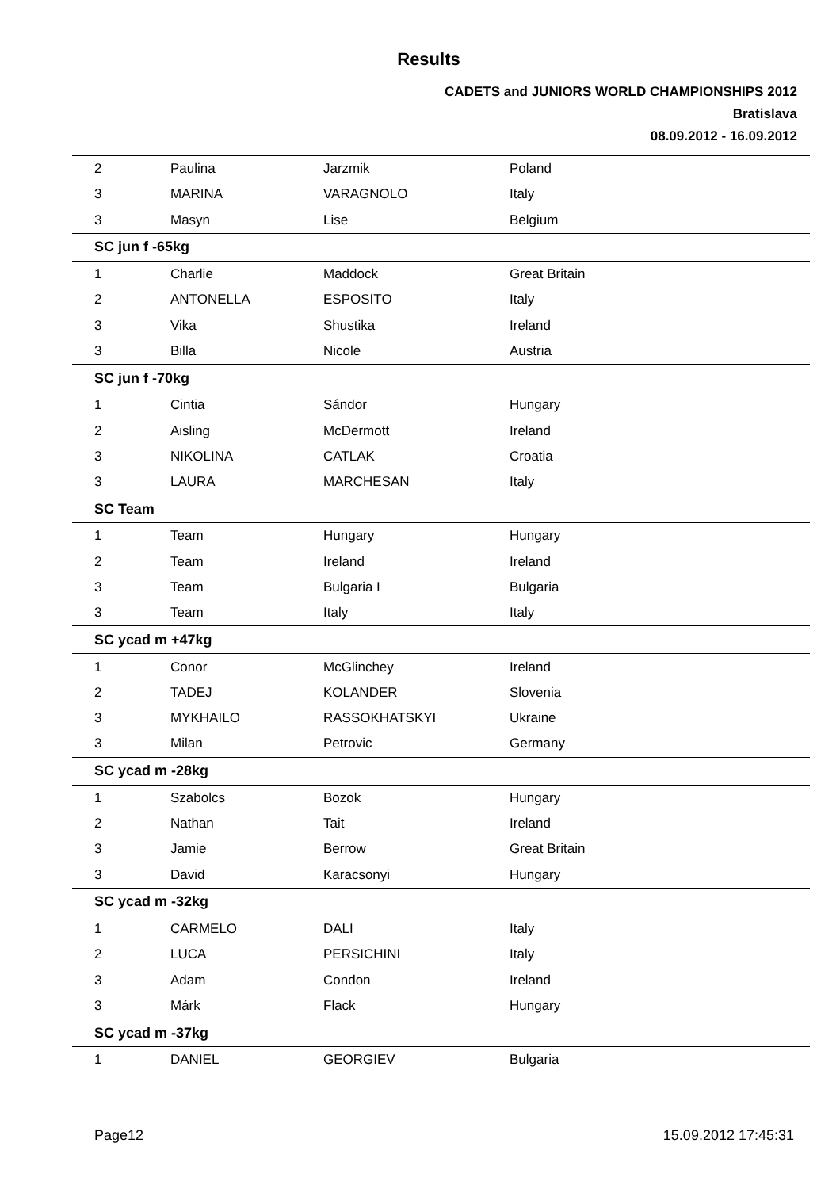Results
CADETS and JUNIORS WORLD CHAMPIONSHIPS 2012
Bratislava
08.09.2012 - 16.09.2012
| 2 | Paulina | Jarzmik | Poland |
| 3 | MARINA | VARAGNOLO | Italy |
| 3 | Masyn | Lise | Belgium |
| SC jun f -65kg | | | |
| 1 | Charlie | Maddock | Great Britain |
| 2 | ANTONELLA | ESPOSITO | Italy |
| 3 | Vika | Shustika | Ireland |
| 3 | Billa | Nicole | Austria |
| SC jun f -70kg | | | |
| 1 | Cintia | Sándor | Hungary |
| 2 | Aisling | McDermott | Ireland |
| 3 | NIKOLINA | CATLAK | Croatia |
| 3 | LAURA | MARCHESAN | Italy |
| SC Team | | | |
| 1 | Team | Hungary | Hungary |
| 2 | Team | Ireland | Ireland |
| 3 | Team | Bulgaria I | Bulgaria |
| 3 | Team | Italy | Italy |
| SC ycad m +47kg | | | |
| 1 | Conor | McGlinchey | Ireland |
| 2 | TADEJ | KOLANDER | Slovenia |
| 3 | MYKHAILO | RASSOKHATSKYI | Ukraine |
| 3 | Milan | Petrovic | Germany |
| SC ycad m -28kg | | | |
| 1 | Szabolcs | Bozok | Hungary |
| 2 | Nathan | Tait | Ireland |
| 3 | Jamie | Berrow | Great Britain |
| 3 | David | Karacsonyi | Hungary |
| SC ycad m -32kg | | | |
| 1 | CARMELO | DALI | Italy |
| 2 | LUCA | PERSICHINI | Italy |
| 3 | Adam | Condon | Ireland |
| 3 | Márk | Flack | Hungary |
| SC ycad m -37kg | | | |
| 1 | DANIEL | GEORGIEV | Bulgaria |
Page12 15.09.2012 17:45:31